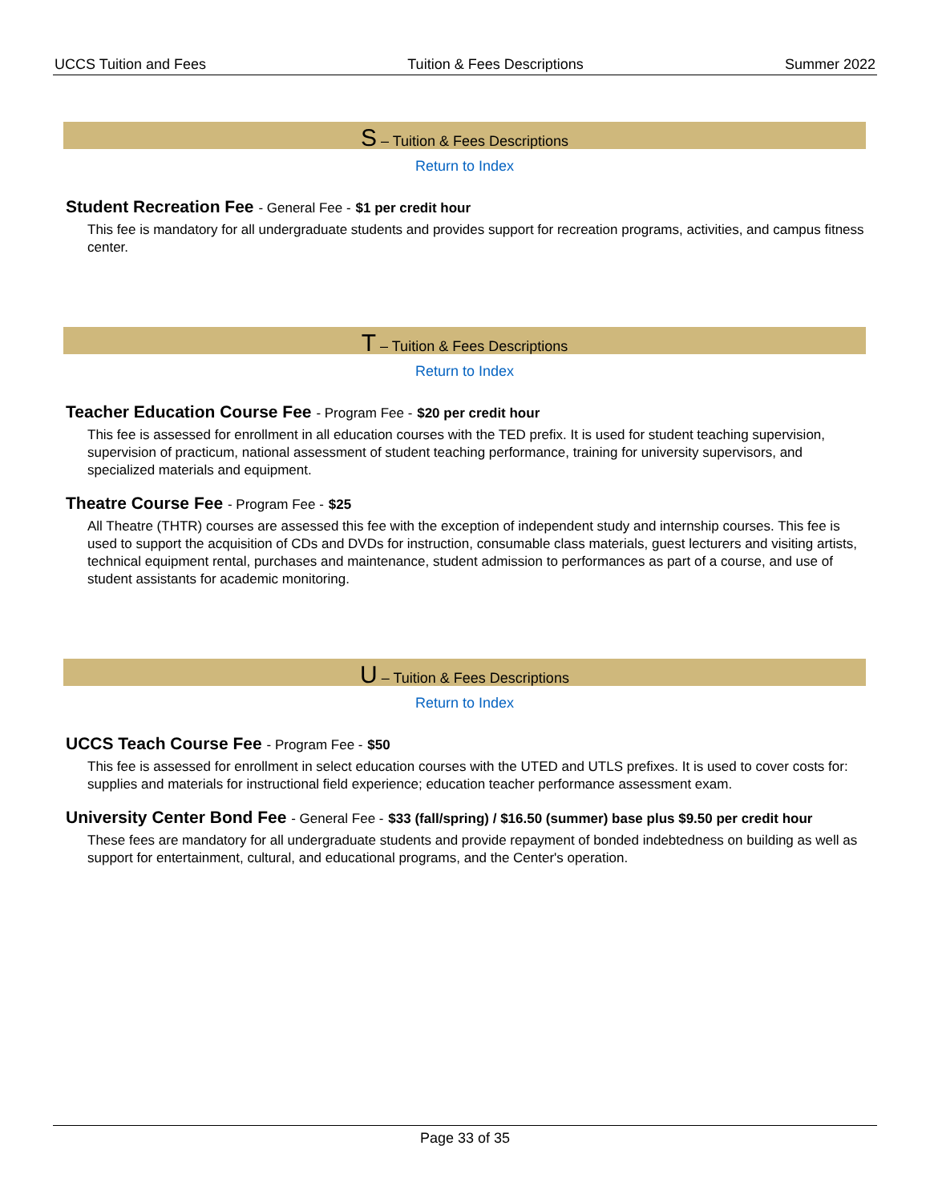UCCS Tuition and Fees Tuition & Fees Descriptions Summer 2022
S – Tuition & Fees Descriptions
Return to Index
Student Recreation Fee - General Fee - $1 per credit hour
This fee is mandatory for all undergraduate students and provides support for recreation programs, activities, and campus fitness center.
T – Tuition & Fees Descriptions
Return to Index
Teacher Education Course Fee - Program Fee - $20 per credit hour
This fee is assessed for enrollment in all education courses with the TED prefix. It is used for student teaching supervision, supervision of practicum, national assessment of student teaching performance, training for university supervisors, and specialized materials and equipment.
Theatre Course Fee - Program Fee - $25
All Theatre (THTR) courses are assessed this fee with the exception of independent study and internship courses. This fee is used to support the acquisition of CDs and DVDs for instruction, consumable class materials, guest lecturers and visiting artists, technical equipment rental, purchases and maintenance, student admission to performances as part of a course, and use of student assistants for academic monitoring.
U – Tuition & Fees Descriptions
Return to Index
UCCS Teach Course Fee - Program Fee - $50
This fee is assessed for enrollment in select education courses with the UTED and UTLS prefixes. It is used to cover costs for: supplies and materials for instructional field experience; education teacher performance assessment exam.
University Center Bond Fee - General Fee - $33 (fall/spring) / $16.50 (summer) base plus $9.50 per credit hour
These fees are mandatory for all undergraduate students and provide repayment of bonded indebtedness on building as well as support for entertainment, cultural, and educational programs, and the Center's operation.
Page 33 of 35